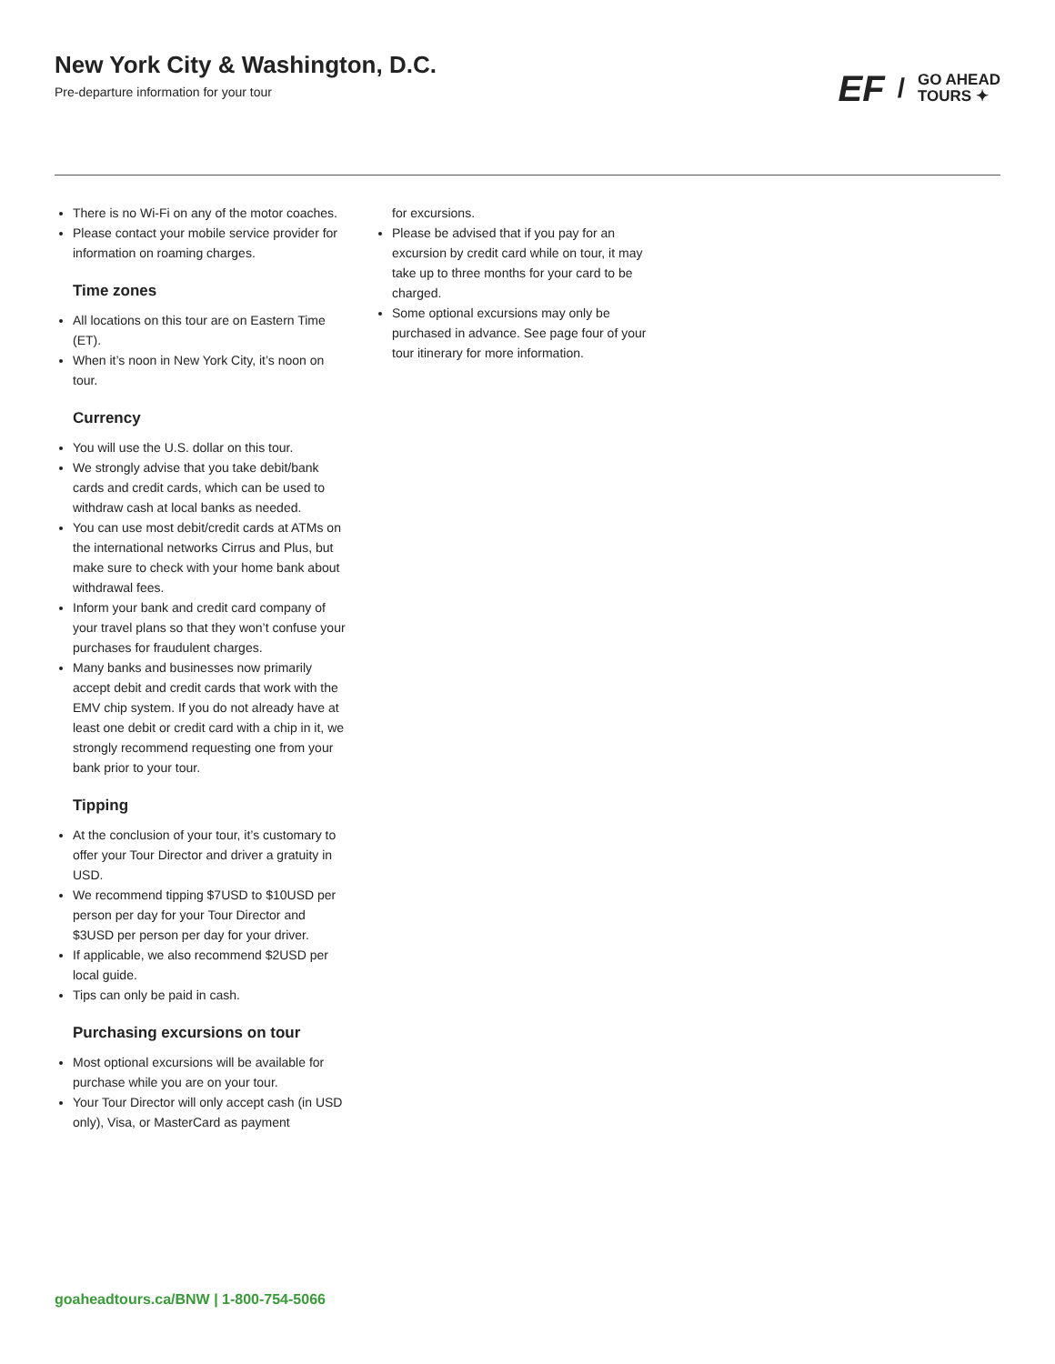New York City & Washington, D.C.
Pre-departure information for your tour
EF / GO AHEAD
TOURS ✦
There is no Wi-Fi on any of the motor coaches.
Please contact your mobile service provider for information on roaming charges.
Time zones
All locations on this tour are on Eastern Time (ET).
When it’s noon in New York City, it’s noon on tour.
Currency
You will use the U.S. dollar on this tour.
We strongly advise that you take debit/bank cards and credit cards, which can be used to withdraw cash at local banks as needed.
You can use most debit/credit cards at ATMs on the international networks Cirrus and Plus, but make sure to check with your home bank about withdrawal fees.
Inform your bank and credit card company of your travel plans so that they won’t confuse your purchases for fraudulent charges.
Many banks and businesses now primarily accept debit and credit cards that work with the EMV chip system. If you do not already have at least one debit or credit card with a chip in it, we strongly recommend requesting one from your bank prior to your tour.
Tipping
At the conclusion of your tour, it’s customary to offer your Tour Director and driver a gratuity in USD.
We recommend tipping $7USD to $10USD per person per day for your Tour Director and $3USD per person per day for your driver.
If applicable, we also recommend $2USD per local guide.
Tips can only be paid in cash.
Purchasing excursions on tour
Most optional excursions will be available for purchase while you are on your tour.
Your Tour Director will only accept cash (in USD only), Visa, or MasterCard as payment
for excursions.
Please be advised that if you pay for an excursion by credit card while on tour, it may take up to three months for your card to be charged.
Some optional excursions may only be purchased in advance. See page four of your tour itinerary for more information.
goaheadtours.ca/BNW | 1-800-754-5066